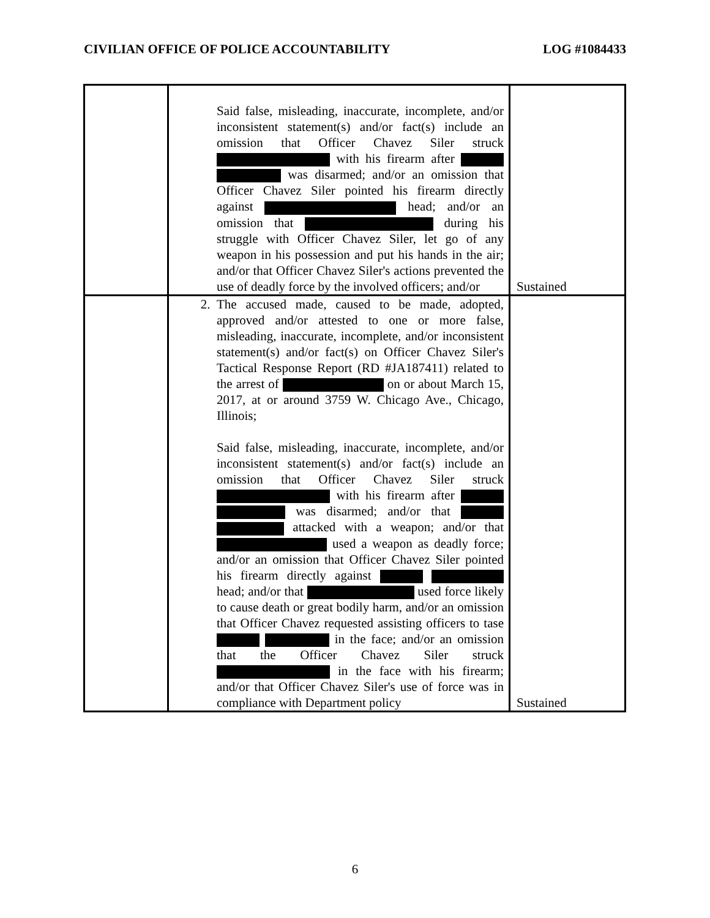CIVILIAN OFFICE OF POLICE ACCOUNTABILITY LOG #1084433
| | Said false, misleading, inaccurate, incomplete, and/or inconsistent statement(s) and/or fact(s) include an omission that Officer Chavez Siler struck with his firearm after was disarmed; and/or an omission that Officer Chavez Siler pointed his firearm directly against head; and/or an omission that during his struggle with Officer Chavez Siler, let go of any weapon in his possession and put his hands in the air; and/or that Officer Chavez Siler's actions prevented the use of deadly force by the involved officers; and/or | Sustained |
| | 2. The accused made, caused to be made, adopted, approved and/or attested to one or more false, misleading, inaccurate, incomplete, and/or inconsistent statement(s) and/or fact(s) on Officer Chavez Siler's Tactical Response Report (RD #JA187411) related to the arrest of on or about March 15, 2017, at or around 3759 W. Chicago Ave., Chicago, Illinois; Said false, misleading, inaccurate, incomplete, and/or inconsistent statement(s) and/or fact(s) include an omission that Officer Chavez Siler struck with his firearm after was disarmed; and/or that attacked with a weapon; and/or that used a weapon as deadly force; and/or an omission that Officer Chavez Siler pointed his firearm directly against head; and/or that used force likely to cause death or great bodily harm, and/or an omission that Officer Chavez requested assisting officers to tase in the face; and/or an omission that the Officer Chavez Siler struck in the face with his firearm; and/or that Officer Chavez Siler's use of force was in compliance with Department policy | Sustained |
6